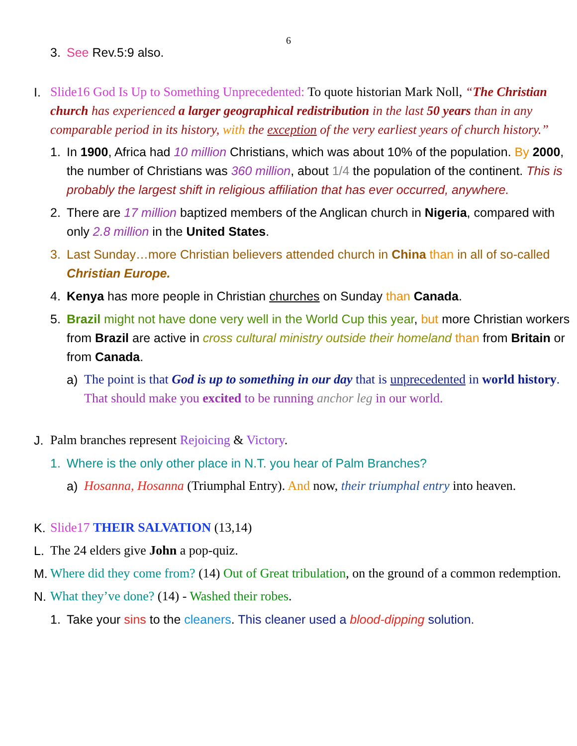6
3. See Rev.5:9 also.
I. Slide16 God Is Up to Something Unprecedented: To quote historian Mark Noll, “The Christian church has experienced a larger geographical redistribution in the last 50 years than in any comparable period in its history, with the exception of the very earliest years of church history.”
1. In 1900, Africa had 10 million Christians, which was about 10% of the population. By 2000, the number of Christians was 360 million, about 1/4 the population of the continent. This is probably the largest shift in religious affiliation that has ever occurred, anywhere.
2. There are 17 million baptized members of the Anglican church in Nigeria, compared with only 2.8 million in the United States.
3. Last Sunday…more Christian believers attended church in China than in all of so-called Christian Europe.
4. Kenya has more people in Christian churches on Sunday than Canada.
5. Brazil might not have done very well in the World Cup this year, but more Christian workers from Brazil are active in cross cultural ministry outside their homeland than from Britain or from Canada.
a) The point is that God is up to something in our day that is unprecedented in world history. That should make you excited to be running anchor leg in our world.
J. Palm branches represent Rejoicing & Victory.
1. Where is the only other place in N.T. you hear of Palm Branches?
a) Hosanna, Hosanna (Triumphal Entry). And now, their triumphal entry into heaven.
K. Slide17 THEIR SALVATION (13,14)
L. The 24 elders give John a pop-quiz.
M. Where did they come from? (14) Out of Great tribulation, on the ground of a common redemption.
N. What they’ve done? (14) - Washed their robes.
1. Take your sins to the cleaners. This cleaner used a blood-dipping solution.